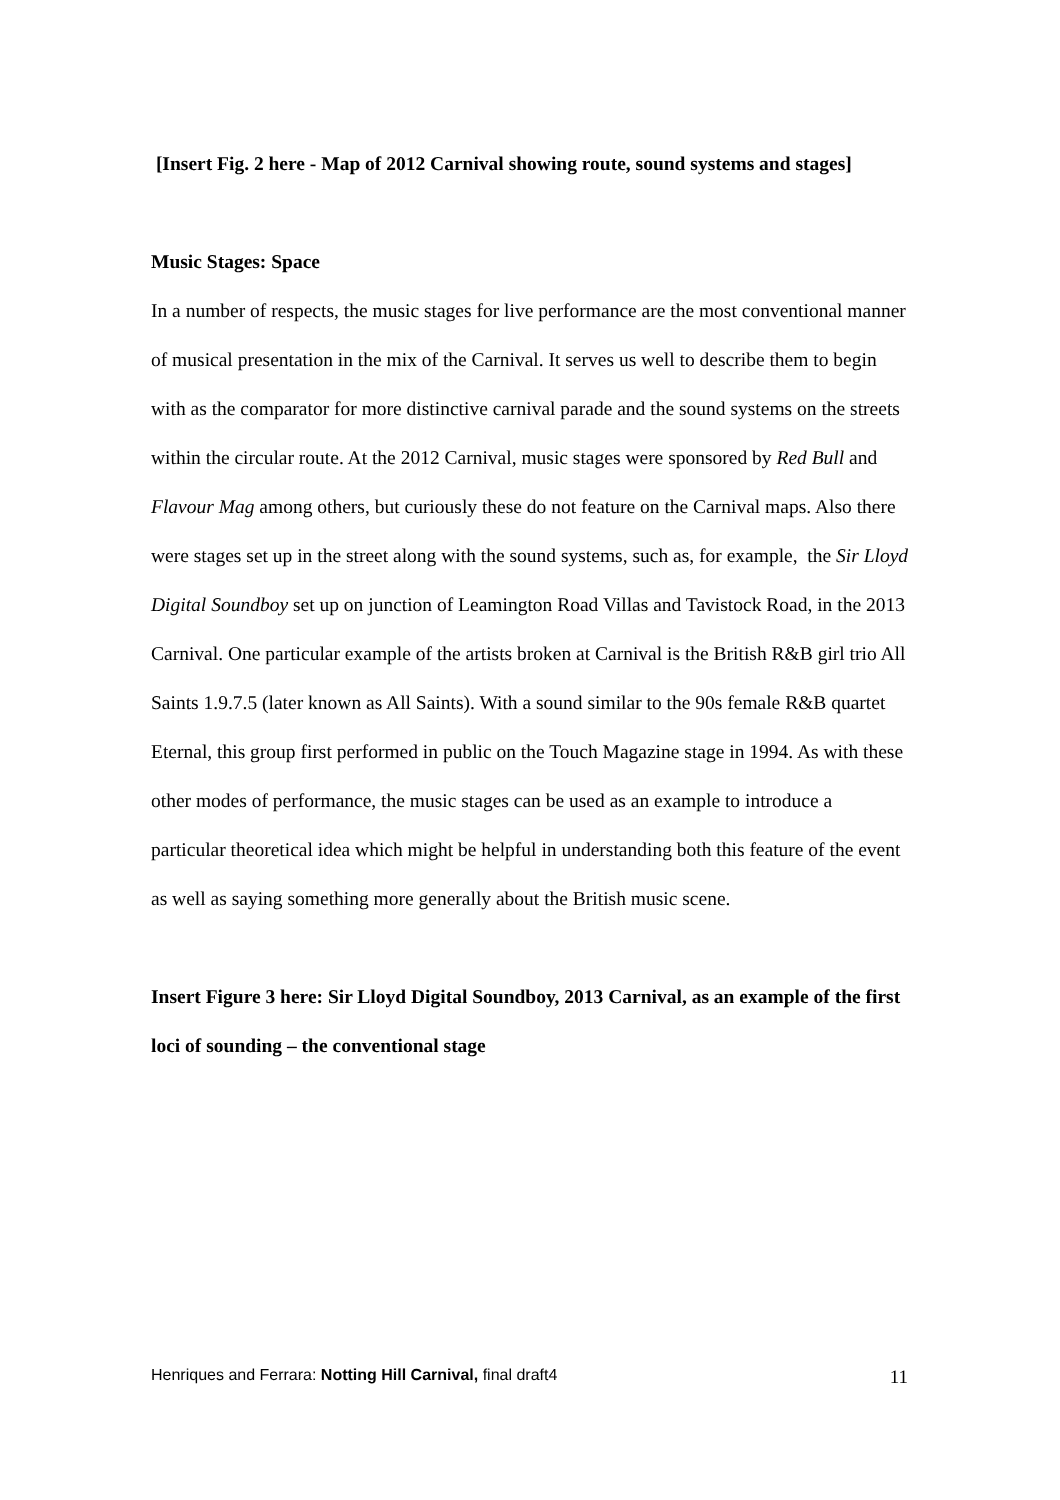[Insert Fig. 2 here - Map of 2012 Carnival showing route, sound systems and stages]
Music Stages: Space
In a number of respects, the music stages for live performance are the most conventional manner of musical presentation in the mix of the Carnival. It serves us well to describe them to begin with as the comparator for more distinctive carnival parade and the sound systems on the streets within the circular route. At the 2012 Carnival, music stages were sponsored by Red Bull and Flavour Mag among others, but curiously these do not feature on the Carnival maps. Also there were stages set up in the street along with the sound systems, such as, for example, the Sir Lloyd Digital Soundboy set up on junction of Leamington Road Villas and Tavistock Road, in the 2013 Carnival. One particular example of the artists broken at Carnival is the British R&B girl trio All Saints 1.9.7.5 (later known as All Saints). With a sound similar to the 90s female R&B quartet Eternal, this group first performed in public on the Touch Magazine stage in 1994. As with these other modes of performance, the music stages can be used as an example to introduce a particular theoretical idea which might be helpful in understanding both this feature of the event as well as saying something more generally about the British music scene.
Insert Figure 3 here: Sir Lloyd Digital Soundboy, 2013 Carnival, as an example of the first loci of sounding – the conventional stage
Henriques and Ferrara: Notting Hill Carnival, final draft4 11